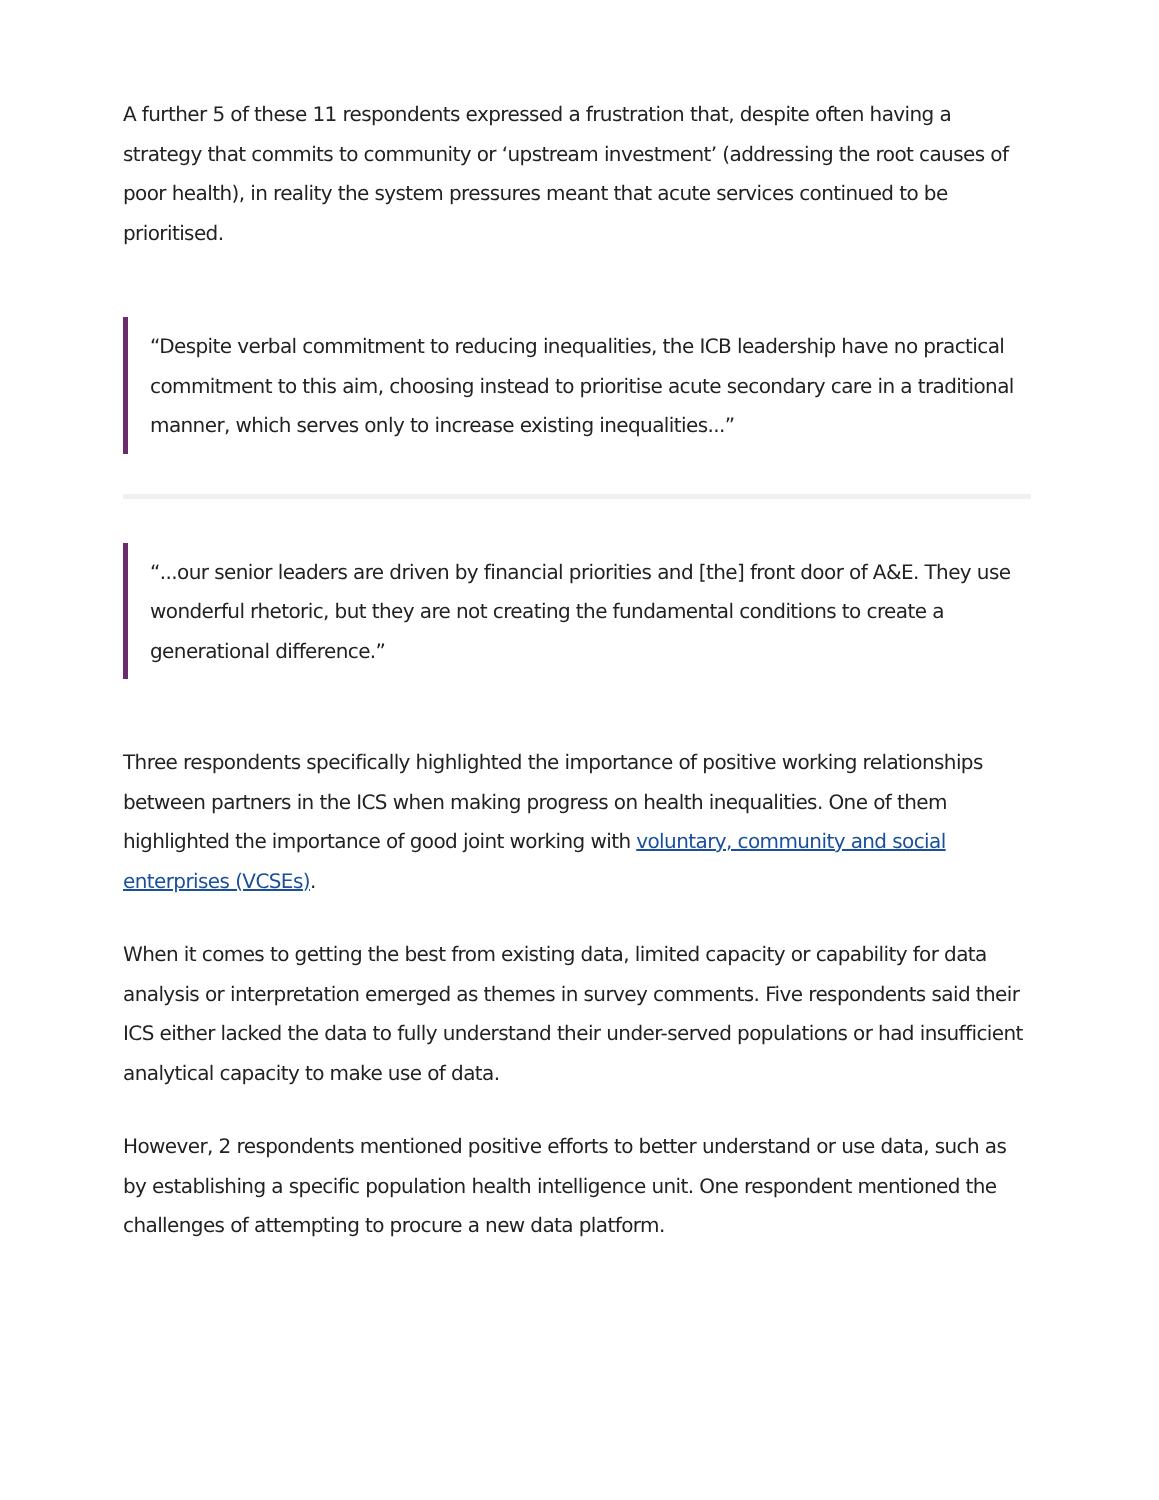A further 5 of these 11 respondents expressed a frustration that, despite often having a strategy that commits to community or ‘upstream investment’ (addressing the root causes of poor health), in reality the system pressures meant that acute services continued to be prioritised.
“Despite verbal commitment to reducing inequalities, the ICB leadership have no practical commitment to this aim, choosing instead to prioritise acute secondary care in a traditional manner, which serves only to increase existing inequalities...”
“...our senior leaders are driven by financial priorities and [the] front door of A&E. They use wonderful rhetoric, but they are not creating the fundamental conditions to create a generational difference.”
Three respondents specifically highlighted the importance of positive working relationships between partners in the ICS when making progress on health inequalities. One of them highlighted the importance of good joint working with voluntary, community and social enterprises (VCSEs).
When it comes to getting the best from existing data, limited capacity or capability for data analysis or interpretation emerged as themes in survey comments. Five respondents said their ICS either lacked the data to fully understand their under-served populations or had insufficient analytical capacity to make use of data.
However, 2 respondents mentioned positive efforts to better understand or use data, such as by establishing a specific population health intelligence unit. One respondent mentioned the challenges of attempting to procure a new data platform.